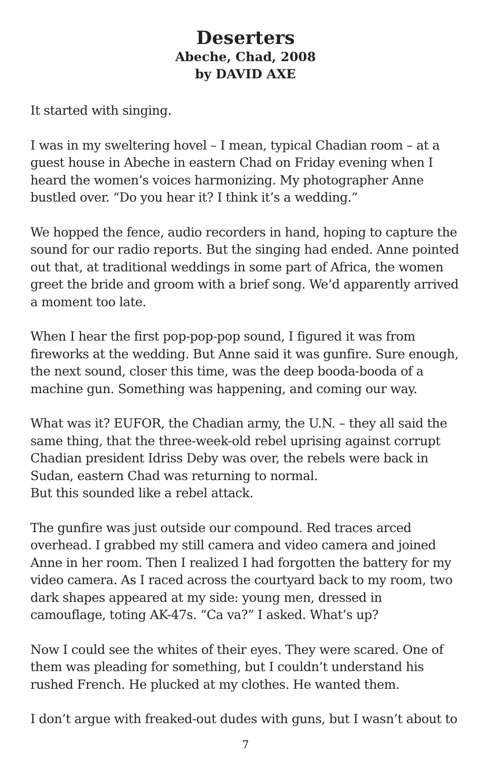Deserters
Abeche, Chad, 2008
by DAVID AXE
It started with singing.
I was in my sweltering hovel – I mean, typical Chadian room – at a guest house in Abeche in eastern Chad on Friday evening when I heard the women’s voices harmonizing. My photographer Anne bustled over. “Do you hear it? I think it’s a wedding.”
We hopped the fence, audio recorders in hand, hoping to capture the sound for our radio reports. But the singing had ended. Anne pointed out that, at traditional weddings in some part of Africa, the women greet the bride and groom with a brief song. We’d apparently arrived a moment too late.
When I hear the first pop-pop-pop sound, I figured it was from fireworks at the wedding. But Anne said it was gunfire. Sure enough, the next sound, closer this time, was the deep booda-booda of a machine gun. Something was happening, and coming our way.
What was it? EUFOR, the Chadian army, the U.N. – they all said the same thing, that the three-week-old rebel uprising against corrupt Chadian president Idriss Deby was over, the rebels were back in Sudan, eastern Chad was returning to normal.
But this sounded like a rebel attack.
The gunfire was just outside our compound. Red traces arced overhead. I grabbed my still camera and video camera and joined Anne in her room. Then I realized I had forgotten the battery for my video camera. As I raced across the courtyard back to my room, two dark shapes appeared at my side: young men, dressed in camouflage, toting AK-47s. “Ca va?” I asked. What’s up?
Now I could see the whites of their eyes. They were scared. One of them was pleading for something, but I couldn’t understand his rushed French. He plucked at my clothes. He wanted them.
I don’t argue with freaked-out dudes with guns, but I wasn’t about to
7